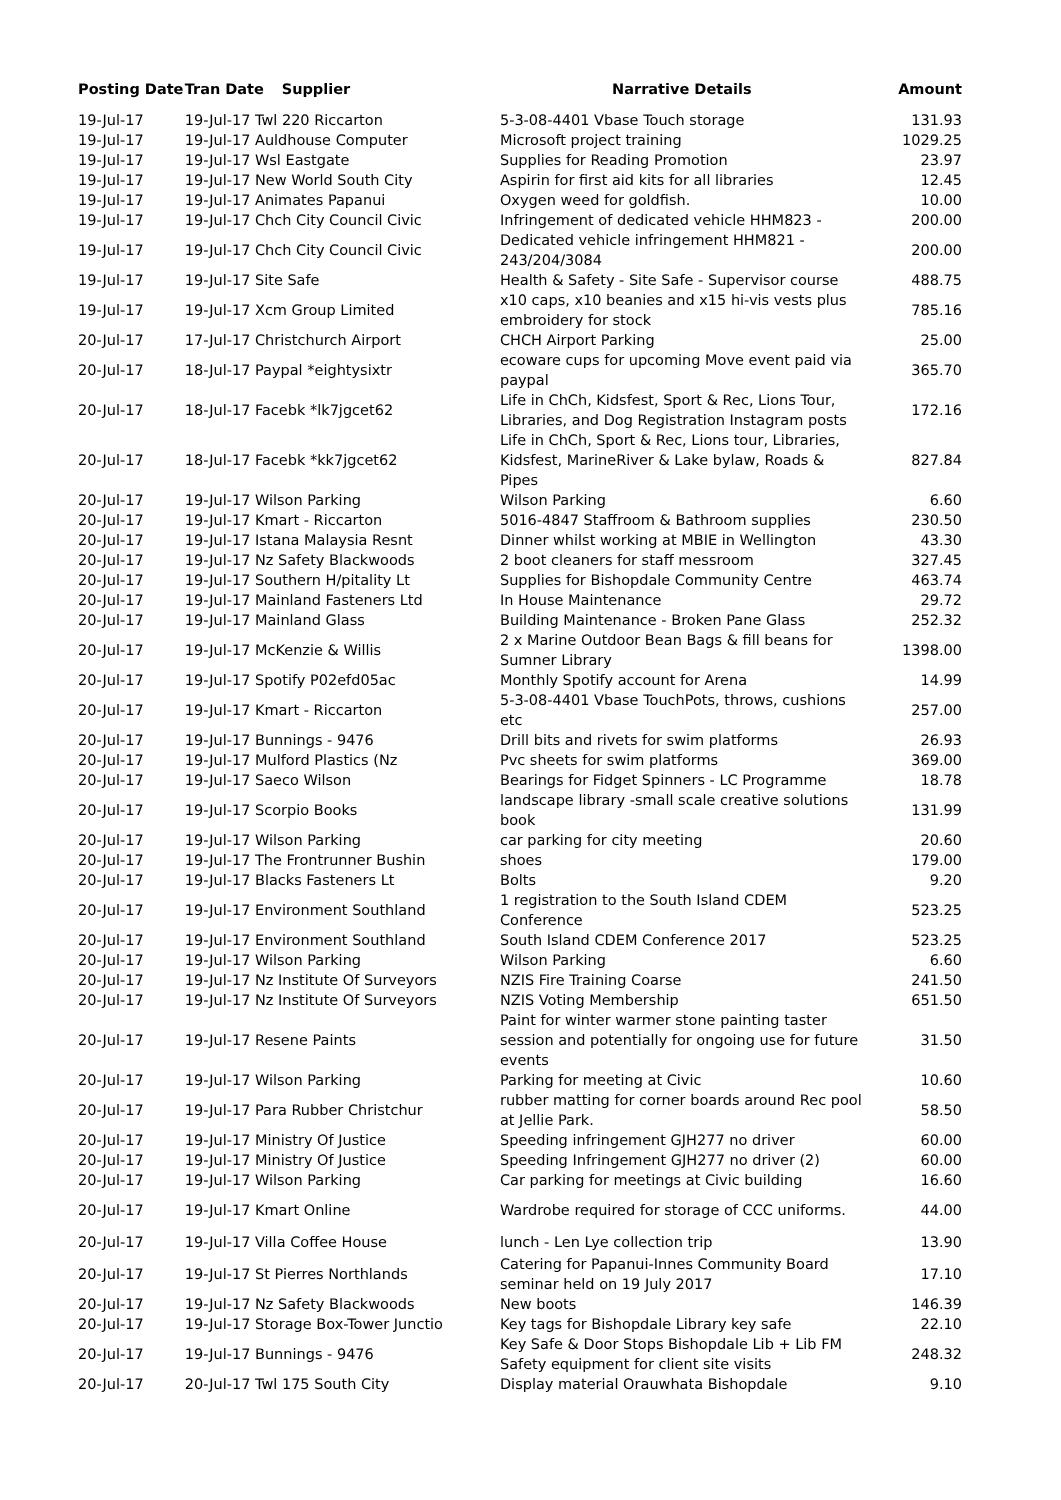| Posting Date | Tran Date | Supplier | Narrative Details | Amount |
| --- | --- | --- | --- | --- |
| 19-Jul-17 | 19-Jul-17 Twl 220 Riccarton | | 5-3-08-4401 Vbase Touch storage | 131.93 |
| 19-Jul-17 | 19-Jul-17 Auldhouse Computer | | Microsoft project training | 1029.25 |
| 19-Jul-17 | 19-Jul-17 Wsl Eastgate | | Supplies for Reading Promotion | 23.97 |
| 19-Jul-17 | 19-Jul-17 New World South City | | Aspirin for first aid kits for all libraries | 12.45 |
| 19-Jul-17 | 19-Jul-17 Animates Papanui | | Oxygen weed for goldfish. | 10.00 |
| 19-Jul-17 | 19-Jul-17 Chch City Council Civic | | Infringement of dedicated vehicle HHM823 - | 200.00 |
| 19-Jul-17 | 19-Jul-17 Chch City Council Civic | | Dedicated vehicle infringement HHM821 - 243/204/3084 | 200.00 |
| 19-Jul-17 | 19-Jul-17 Site Safe | | Health & Safety - Site Safe - Supervisor course | 488.75 |
| 19-Jul-17 | 19-Jul-17 Xcm Group Limited | | x10 caps, x10 beanies and x15 hi-vis vests plus embroidery for stock | 785.16 |
| 20-Jul-17 | 17-Jul-17 Christchurch Airport | | CHCH Airport Parking | 25.00 |
| 20-Jul-17 | 18-Jul-17 Paypal *eightysixtr | | ecoware cups for upcoming Move event paid via paypal | 365.70 |
| 20-Jul-17 | 18-Jul-17 Facebk *lk7jgcet62 | | Life in ChCh, Kidsfest, Sport & Rec, Lions Tour, Libraries, and Dog Registration Instagram posts | 172.16 |
| 20-Jul-17 | 18-Jul-17 Facebk *kk7jgcet62 | | Life in ChCh, Sport & Rec, Lions tour, Libraries, Kidsfest, MarineRiver & Lake bylaw, Roads & Pipes | 827.84 |
| 20-Jul-17 | 19-Jul-17 Wilson Parking | | Wilson Parking | 6.60 |
| 20-Jul-17 | 19-Jul-17 Kmart - Riccarton | | 5016-4847 Staffroom & Bathroom supplies | 230.50 |
| 20-Jul-17 | 19-Jul-17 Istana Malaysia Resnt | | Dinner whilst working at MBIE in Wellington | 43.30 |
| 20-Jul-17 | 19-Jul-17 Nz Safety Blackwoods | | 2 boot cleaners for staff messroom | 327.45 |
| 20-Jul-17 | 19-Jul-17 Southern H/pitality Lt | | Supplies for Bishopdale Community Centre | 463.74 |
| 20-Jul-17 | 19-Jul-17 Mainland Fasteners Ltd | | In House Maintenance | 29.72 |
| 20-Jul-17 | 19-Jul-17 Mainland Glass | | Building Maintenance - Broken Pane Glass | 252.32 |
| 20-Jul-17 | 19-Jul-17 McKenzie & Willis | | 2 x Marine Outdoor Bean Bags & fill beans for Sumner Library | 1398.00 |
| 20-Jul-17 | 19-Jul-17 Spotify P02efd05ac | | Monthly Spotify account for Arena | 14.99 |
| 20-Jul-17 | 19-Jul-17 Kmart - Riccarton | | 5-3-08-4401 Vbase TouchPots, throws, cushions etc | 257.00 |
| 20-Jul-17 | 19-Jul-17 Bunnings - 9476 | | Drill bits and rivets for swim platforms | 26.93 |
| 20-Jul-17 | 19-Jul-17 Mulford Plastics (Nz | | Pvc sheets for swim platforms | 369.00 |
| 20-Jul-17 | 19-Jul-17 Saeco Wilson | | Bearings for Fidget Spinners - LC Programme | 18.78 |
| 20-Jul-17 | 19-Jul-17 Scorpio Books | | landscape library -small scale creative solutions book | 131.99 |
| 20-Jul-17 | 19-Jul-17 Wilson Parking | | car parking for city meeting | 20.60 |
| 20-Jul-17 | 19-Jul-17 The Frontrunner Bushin | | shoes | 179.00 |
| 20-Jul-17 | 19-Jul-17 Blacks Fasteners Lt | | Bolts | 9.20 |
| 20-Jul-17 | 19-Jul-17 Environment Southland | | 1 registration to the South Island CDEM Conference | 523.25 |
| 20-Jul-17 | 19-Jul-17 Environment Southland | | South Island CDEM Conference 2017 | 523.25 |
| 20-Jul-17 | 19-Jul-17 Wilson Parking | | Wilson Parking | 6.60 |
| 20-Jul-17 | 19-Jul-17 Nz Institute Of Surveyors | | NZIS Fire Training Coarse | 241.50 |
| 20-Jul-17 | 19-Jul-17 Nz Institute Of Surveyors | | NZIS Voting Membership | 651.50 |
| 20-Jul-17 | 19-Jul-17 Resene Paints | | Paint for winter warmer stone painting taster session and potentially for ongoing use for future events | 31.50 |
| 20-Jul-17 | 19-Jul-17 Wilson Parking | | Parking for meeting at Civic | 10.60 |
| 20-Jul-17 | 19-Jul-17 Para Rubber Christchur | | rubber matting for corner boards around Rec pool at Jellie Park. | 58.50 |
| 20-Jul-17 | 19-Jul-17 Ministry Of Justice | | Speeding infringement GJH277 no driver | 60.00 |
| 20-Jul-17 | 19-Jul-17 Ministry Of Justice | | Speeding Infringement GJH277 no driver (2) | 60.00 |
| 20-Jul-17 | 19-Jul-17 Wilson Parking | | Car parking for meetings at Civic building | 16.60 |
| 20-Jul-17 | 19-Jul-17 Kmart Online | | Wardrobe required for storage of CCC uniforms. | 44.00 |
| 20-Jul-17 | 19-Jul-17 Villa Coffee House | | lunch - Len Lye collection trip | 13.90 |
| 20-Jul-17 | 19-Jul-17 St Pierres Northlands | | Catering for Papanui-Innes Community Board seminar held on 19 July 2017 | 17.10 |
| 20-Jul-17 | 19-Jul-17 Nz Safety Blackwoods | | New boots | 146.39 |
| 20-Jul-17 | 19-Jul-17 Storage Box-Tower Junctio | | Key tags for Bishopdale Library key safe | 22.10 |
| 20-Jul-17 | 19-Jul-17 Bunnings - 9476 | | Key Safe & Door Stops Bishopdale Lib + Lib FM Safety equipment for client site visits | 248.32 |
| 20-Jul-17 | 20-Jul-17 Twl 175 South City | | Display material Orauwhata Bishopdale | 9.10 |